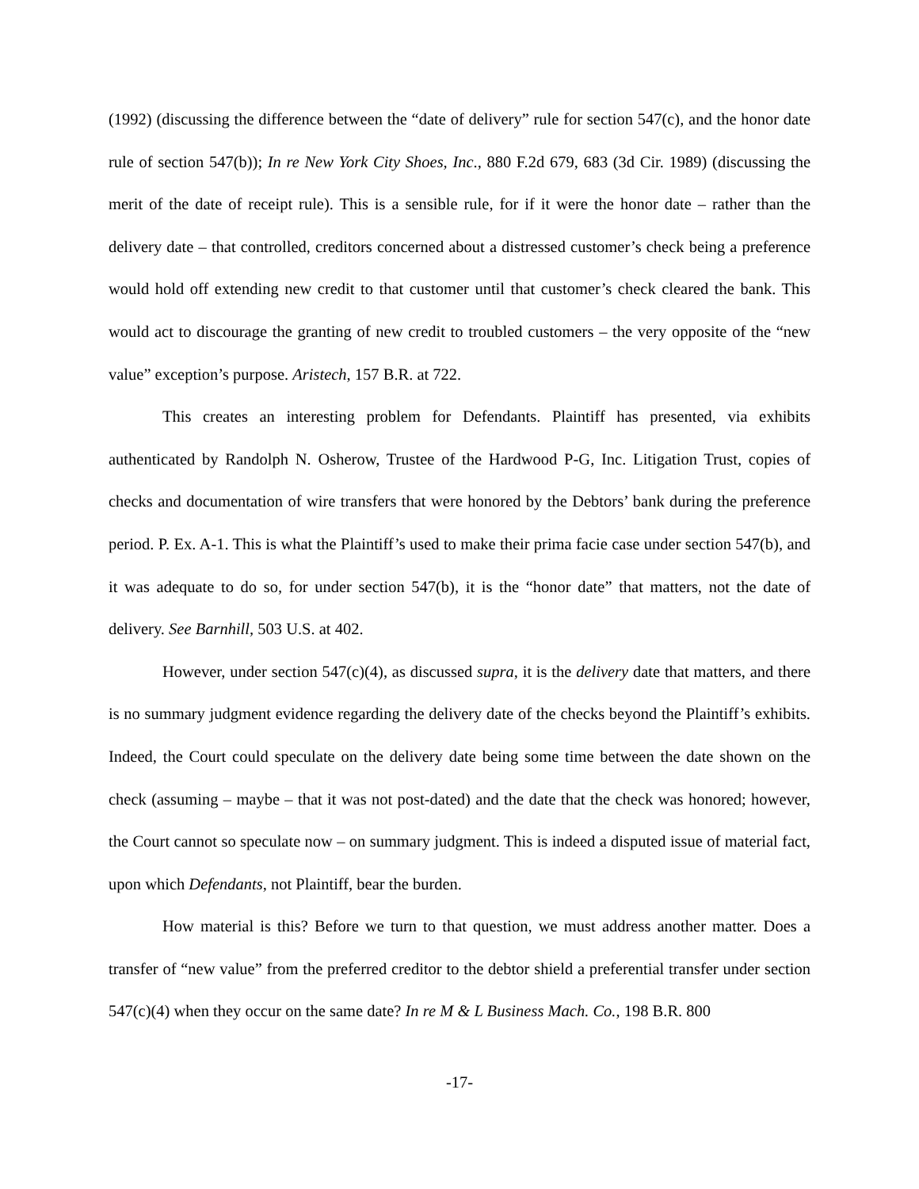(1992) (discussing the difference between the “date of delivery” rule for section 547(c), and the honor date rule of section 547(b)); In re New York City Shoes, Inc., 880 F.2d 679, 683 (3d Cir. 1989) (discussing the merit of the date of receipt rule). This is a sensible rule, for if it were the honor date – rather than the delivery date – that controlled, creditors concerned about a distressed customer’s check being a preference would hold off extending new credit to that customer until that customer’s check cleared the bank. This would act to discourage the granting of new credit to troubled customers – the very opposite of the “new value” exception’s purpose. Aristech, 157 B.R. at 722.
This creates an interesting problem for Defendants. Plaintiff has presented, via exhibits authenticated by Randolph N. Osherow, Trustee of the Hardwood P-G, Inc. Litigation Trust, copies of checks and documentation of wire transfers that were honored by the Debtors’ bank during the preference period. P. Ex. A-1. This is what the Plaintiff’s used to make their prima facie case under section 547(b), and it was adequate to do so, for under section 547(b), it is the “honor date” that matters, not the date of delivery. See Barnhill, 503 U.S. at 402.
However, under section 547(c)(4), as discussed supra, it is the delivery date that matters, and there is no summary judgment evidence regarding the delivery date of the checks beyond the Plaintiff’s exhibits. Indeed, the Court could speculate on the delivery date being some time between the date shown on the check (assuming – maybe – that it was not post-dated) and the date that the check was honored; however, the Court cannot so speculate now – on summary judgment. This is indeed a disputed issue of material fact, upon which Defendants, not Plaintiff, bear the burden.
How material is this? Before we turn to that question, we must address another matter. Does a transfer of “new value” from the preferred creditor to the debtor shield a preferential transfer under section 547(c)(4) when they occur on the same date? In re M & L Business Mach. Co., 198 B.R. 800
-17-